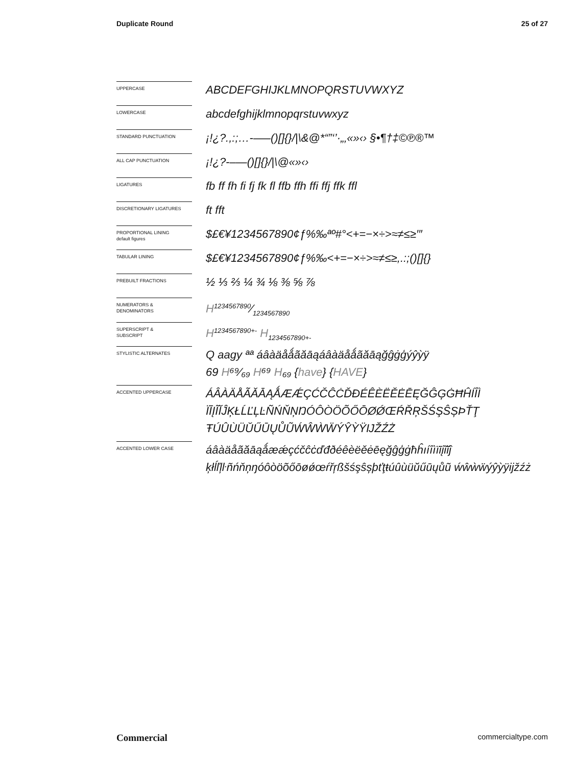Duplicate Round 25 of 27
UPPERCASE
ABCDEFGHIJKLMNOPQRSTUVWXYZ
LOWERCASE
abcdefghijklmnopqrstuvwxyz
STANDARD PUNCTUATION
¡!¿?.,:;…-–—()[]{}/|\&@*“”‘’·„‚«»‹› §•¶†‡©℗®™
ALL CAP PUNCTUATION
¡!¿?-–—()[]{}/|\@«»‹›
LIGATURES
fb ff fh fi fj fk fl ffb ffh ffi ffj ffk ffl
DISCRETIONARY LIGATURES
ft fft
PROPORTIONAL LINING
default figures
$£€¥1234567890¢ƒ%‰ªº#°<+=−×÷>≈≠≤≥′″
TABULAR LINING
$£€¥1234567890¢ƒ%‰<+=−×÷>≈≠≤≥,.:;()[]{}
PREBUILT FRACTIONS
½ ⅓ ⅔ ¼ ¾ ⅛ ⅜ ⅝ ⅞
NUMERATORS &
DENOMINATORS
H1234567890⁄1234567890
SUPERSCRIPT &
SUBSCRIPT
H<sup>1234567890+-</sup> H<sub>1234567890+-</sub>
STYLISTIC ALTERNATES
Q aagy ªª áâàäåǻãăāąáâàäåǻãăāąğĝġģýŷỳÿ
69 H⁶⁹⁄₆₉ H⁶⁹ H₆₉ {have} {HAVE}
ACCENTED UPPERCASE
ÁÂÀÄÅÃĂĀĄǺÆǼÇĆČĈĊĎĐÉÊÈËĚĖĒĘĞĜĢĠĦĤÍÎÌ ÏĪĮĨĬĴĶŁĹĽĻĿÑŃŇŅŊÓÔÒÖÕŐŌØǾŒŔŘŖŠŚŞŜȘÞŤŢ ŦÚÛÙÜŬŰŪŲŮŨẂŴẀẄÝŶỲŸĲŽŹŻ
ACCENTED LOWER CASE
áâàäåãăāąǻæǽçćčĉċďđðéêèëěėēęğĝģġħĥıíîìïīįĩĭĵ ķłĺľļŀñńňņŋóôòöõőōøǿœŕřŗßšśşŝșþťţŧúûùüŭűūųůũ ẃŵẁẅýŷỳÿĳžźż
Commercial commercialtype.com